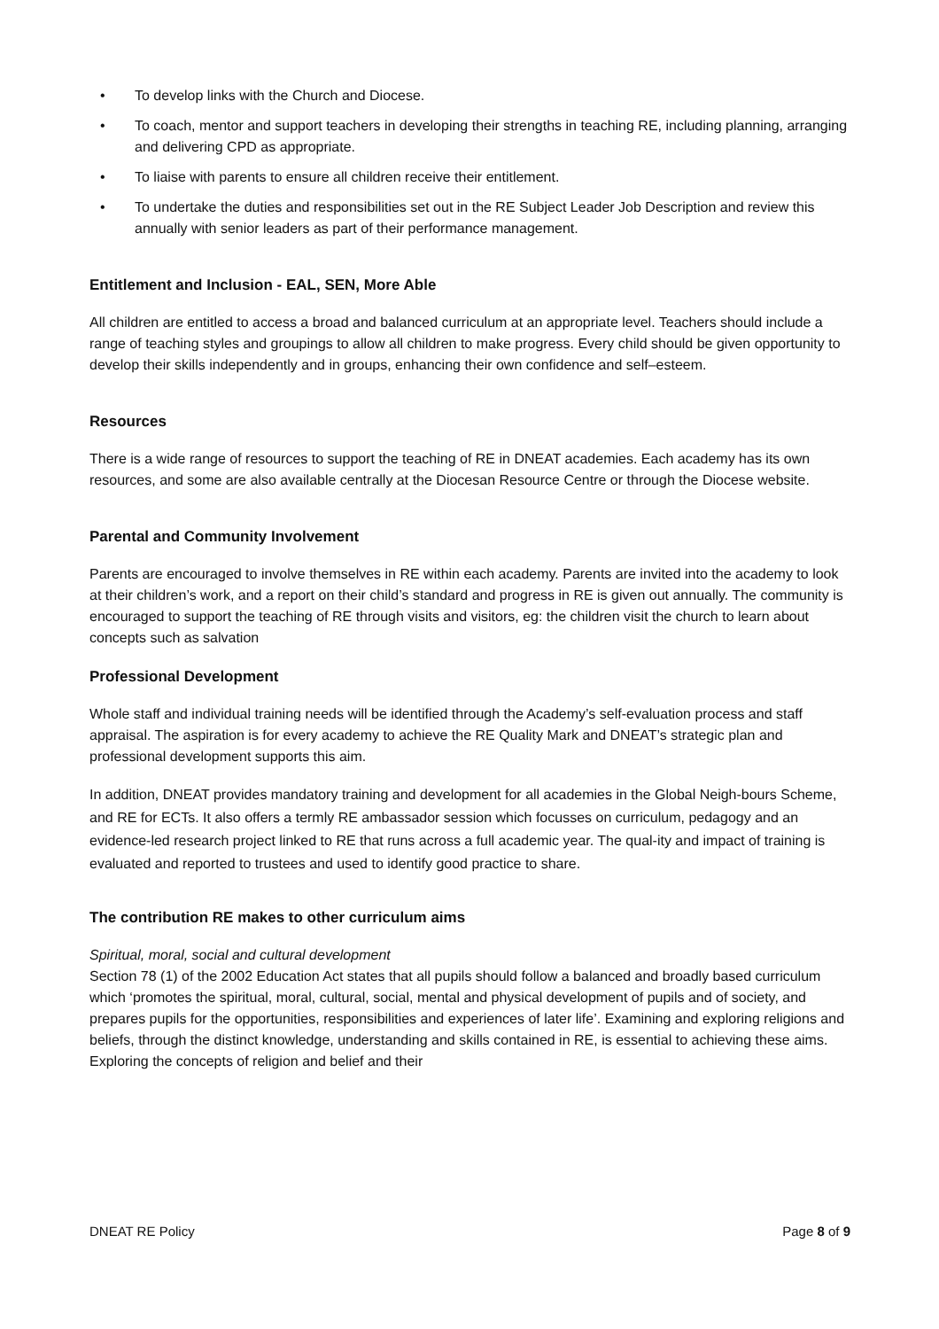• To develop links with the Church and Diocese.
• To coach, mentor and support teachers in developing their strengths in teaching RE, including planning, arranging and delivering CPD as appropriate.
• To liaise with parents to ensure all children receive their entitlement.
• To undertake the duties and responsibilities set out in the RE Subject Leader Job Description and review this annually with senior leaders as part of their performance management.
Entitlement and Inclusion - EAL, SEN, More Able
All children are entitled to access a broad and balanced curriculum at an appropriate level. Teachers should include a range of teaching styles and groupings to allow all children to make progress. Every child should be given opportunity to develop their skills independently and in groups, enhancing their own confidence and self–esteem.
Resources
There is a wide range of resources to support the teaching of RE in DNEAT academies. Each academy has its own resources, and some are also available centrally at the Diocesan Resource Centre or through the Diocese website.
Parental and Community Involvement
Parents are encouraged to involve themselves in RE within each academy. Parents are invited into the academy to look at their children’s work, and a report on their child’s standard and progress in RE is given out annually. The community is encouraged to support the teaching of RE through visits and visitors, eg: the children visit the church to learn about concepts such as salvation
Professional Development
Whole staff and individual training needs will be identified through the Academy’s self-evaluation process and staff appraisal. The aspiration is for every academy to achieve the RE Quality Mark and DNEAT’s strategic plan and professional development supports this aim.
In addition, DNEAT provides mandatory training and development for all academies in the Global Neigh-bours Scheme, and RE for ECTs. It also offers a termly RE ambassador session which focusses on curriculum, pedagogy and an evidence-led research project linked to RE that runs across a full academic year. The qual-ity and impact of training is evaluated and reported to trustees and used to identify good practice to share.
The contribution RE makes to other curriculum aims
Spiritual, moral, social and cultural development
Section 78 (1) of the 2002 Education Act states that all pupils should follow a balanced and broadly based curriculum which ‘promotes the spiritual, moral, cultural, social, mental and physical development of pupils and of society, and prepares pupils for the opportunities, responsibilities and experiences of later life’. Examining and exploring religions and beliefs, through the distinct knowledge, understanding and skills contained in RE, is essential to achieving these aims. Exploring the concepts of religion and belief and their
DNEAT RE Policy Page 8 of 9